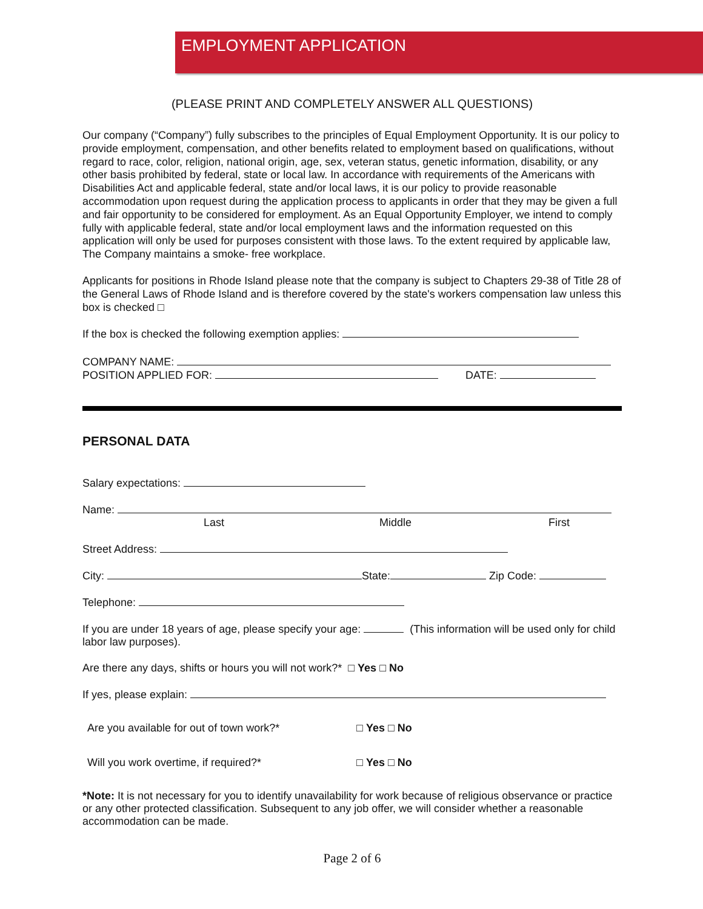EMPLOYMENT APPLICATION
(PLEASE PRINT AND COMPLETELY ANSWER ALL QUESTIONS)
Our company (“Company”) fully subscribes to the principles of Equal Employment Opportunity. It is our policy to provide employment, compensation, and other benefits related to employment based on qualifications, without regard to race, color, religion, national origin, age, sex, veteran status, genetic information, disability, or any other basis prohibited by federal, state or local law. In accordance with requirements of the Americans with Disabilities Act and applicable federal, state and/or local laws, it is our policy to provide reasonable accommodation upon request during the application process to applicants in order that they may be given a full and fair opportunity to be considered for employment. As an Equal Opportunity Employer, we intend to comply fully with applicable federal, state and/or local employment laws and the information requested on this application will only be used for purposes consistent with those laws. To the extent required by applicable law, The Company maintains a smoke- free workplace.
Applicants for positions in Rhode Island please note that the company is subject to Chapters 29-38 of Title 28 of the General Laws of Rhode Island and is therefore covered by the state's workers compensation law unless this box is checked □
If the box is checked the following exemption applies:
COMPANY NAME:
POSITION APPLIED FOR: DATE:
PERSONAL DATA
Salary expectations:
Name:
Last Middle First
Street Address:
City: State: Zip Code:
Telephone:
If you are under 18 years of age, please specify your age: (This information will be used only for child labor law purposes).
Are there any days, shifts or hours you will not work?* □ Yes □ No
If yes, please explain:
Are you available for out of town work?* □ Yes □ No
Will you work overtime, if required?* □ Yes □ No
*Note: It is not necessary for you to identify unavailability for work because of religious observance or practice or any other protected classification. Subsequent to any job offer, we will consider whether a reasonable accommodation can be made.
Page 2 of 6